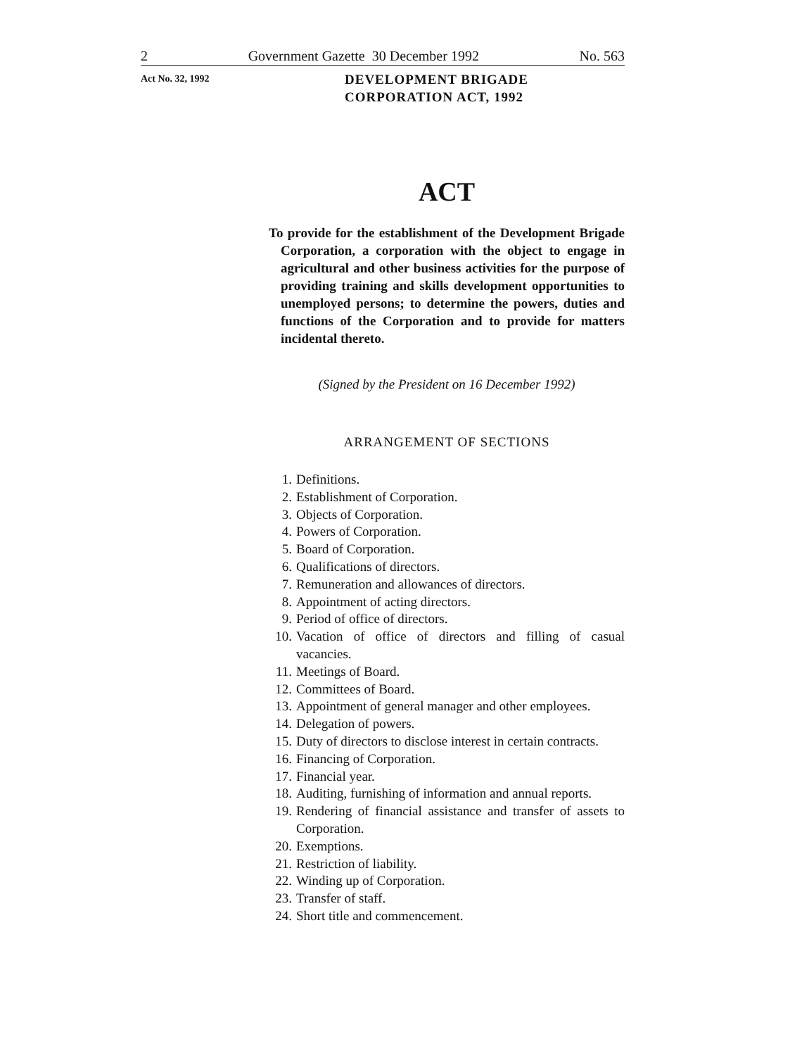2 Government Gazette 30 December 1992 No. 563
Act No. 32, 1992
DEVELOPMENT BRIGADE
CORPORATION ACT, 1992
ACT
To provide for the establishment of the Development Brigade Corporation, a corporation with the object to engage in agricultural and other business activities for the purpose of providing training and skills development opportunities to unemployed persons; to determine the powers, duties and functions of the Corporation and to provide for matters incidental thereto.
(Signed by the President on 16 December 1992)
ARRANGEMENT OF SECTIONS
1. Definitions.
2. Establishment of Corporation.
3. Objects of Corporation.
4. Powers of Corporation.
5. Board of Corporation.
6. Qualifications of directors.
7. Remuneration and allowances of directors.
8. Appointment of acting directors.
9. Period of office of directors.
10. Vacation of office of directors and filling of casual vacancies.
11. Meetings of Board.
12. Committees of Board.
13. Appointment of general manager and other employees.
14. Delegation of powers.
15. Duty of directors to disclose interest in certain contracts.
16. Financing of Corporation.
17. Financial year.
18. Auditing, furnishing of information and annual reports.
19. Rendering of financial assistance and transfer of assets to Corporation.
20. Exemptions.
21. Restriction of liability.
22. Winding up of Corporation.
23. Transfer of staff.
24. Short title and commencement.